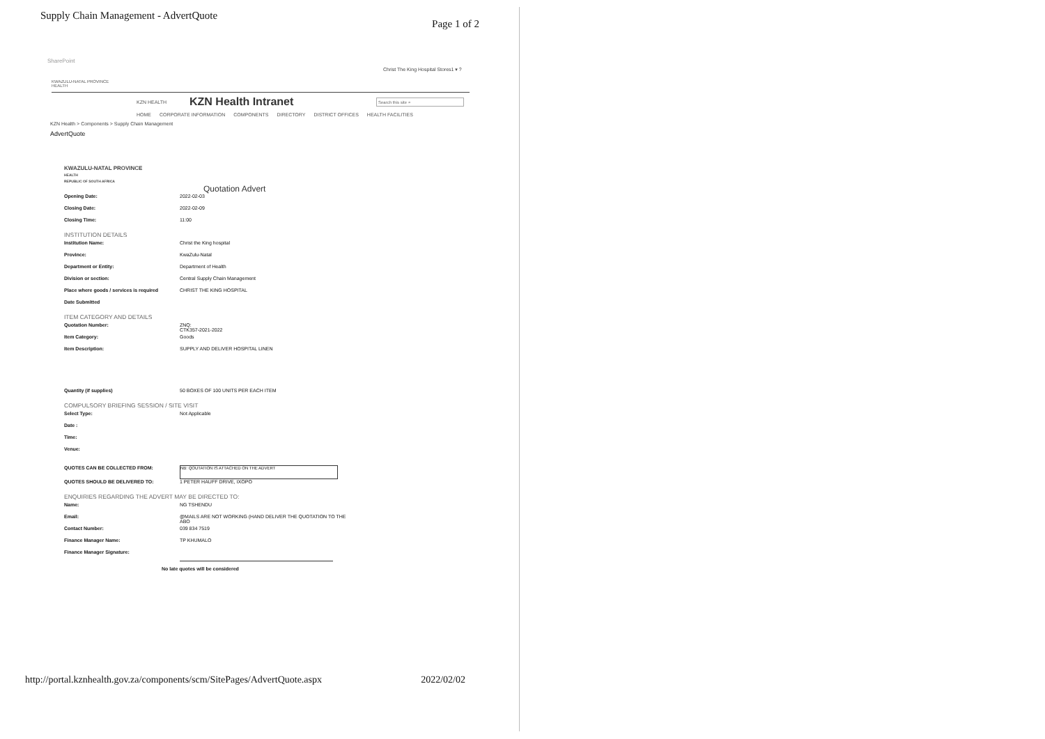Supply Chain Management - AdvertQuote
Page 1 of 2
SharePoint
Christ The King Hospital Stores1 ▾ ?
KWAZULU-NATAL PROVINCE
HEALTH
KZN HEALTH
KZN Health Intranet
Search this site ⌕
HOME CORPORATE INFORMATION COMPONENTS DIRECTORY DISTRICT OFFICES HEALTH FACILITIES
KZN Health > Components > Supply Chain Management
AdvertQuote
KWAZULU-NATAL PROVINCE
HEALTH
REPUBLIC OF SOUTH AFRICA
Quotation Advert
Opening Date: 2022-02-03
Closing Date: 2022-02-09
Closing Time: 11:00
INSTITUTION DETAILS
Institution Name: Christ the King hospital
Province: KwaZulu-Natal
Department or Entity: Department of Health
Division or section: Central Supply Chain Management
Place where goods / services is required CHRIST THE KING HOSPITAL
Date Submitted
ITEM CATEGORY AND DETAILS
Quotation Number: ZNQ:
CTK357-2021-2022
Item Category: Goods
Item Description: SUPPLY AND DELIVER HOSPITAL LINEN
Quantity (if supplies) 50 BOXES OF 100 UNITS PER EACH ITEM
COMPULSORY BRIEFING SESSION / SITE VISIT
Select Type: Not Applicable
Date :
Time:
Venue:
QUOTES CAN BE COLLECTED FROM:
NB: QOUTATION IS ATTACHED ON THE ADVERT
QUOTES SHOULD BE DELIVERED TO: 1 PETER HAUFF DRIVE, IXOPO
ENQUIRIES REGARDING THE ADVERT MAY BE DIRECTED TO:
Name: NG TSHENDU
Email: @MAILS ARE NOT WORKING (HAND DELIVER THE QUOTATION TO THE ABO
Contact Number: 039 834 7519
Finance Manager Name: TP KHUMALO
Finance Manager Signature:
No late quotes will be considered
http://portal.kznhealth.gov.za/components/scm/SitePages/AdvertQuote.aspx
2022/02/02